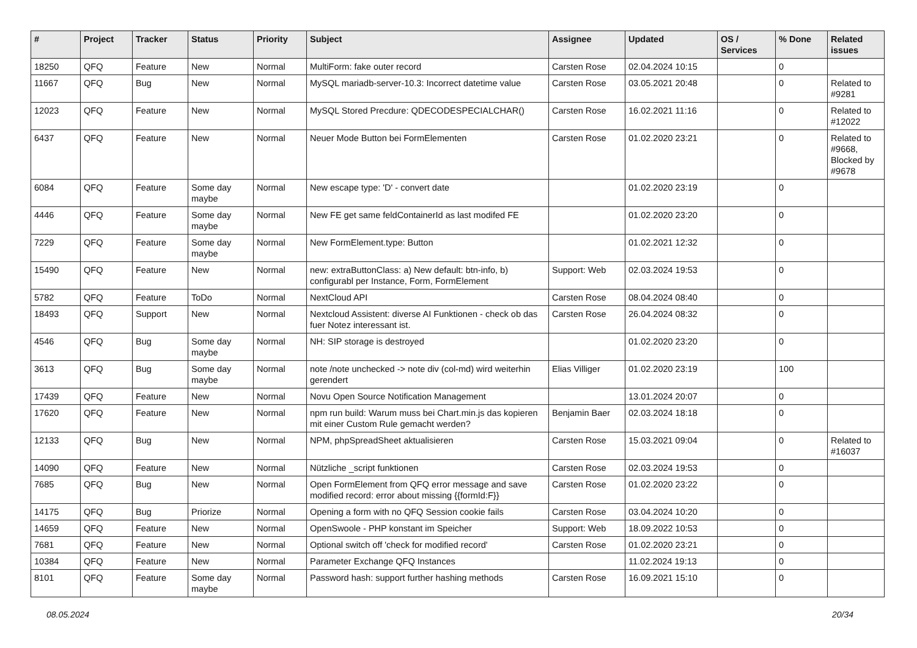| # | Project | Tracker | Status | Priority | Subject | Assignee | Updated | OS / Services | % Done | Related issues |
| --- | --- | --- | --- | --- | --- | --- | --- | --- | --- | --- |
| 18250 | QFQ | Feature | New | Normal | MultiForm: fake outer record | Carsten Rose | 02.04.2024 10:15 | | 0 | |
| 11667 | QFQ | Bug | New | Normal | MySQL mariadb-server-10.3: Incorrect datetime value | Carsten Rose | 03.05.2021 20:48 | | 0 | Related to #9281 |
| 12023 | QFQ | Feature | New | Normal | MySQL Stored Precdure: QDECODESPECIALCHAR() | Carsten Rose | 16.02.2021 11:16 | | 0 | Related to #12022 |
| 6437 | QFQ | Feature | New | Normal | Neuer Mode Button bei FormElementen | Carsten Rose | 01.02.2020 23:21 | | 0 | Related to #9668, Blocked by #9678 |
| 6084 | QFQ | Feature | Some day maybe | Normal | New escape type: 'D' - convert date | | 01.02.2020 23:19 | | 0 | |
| 4446 | QFQ | Feature | Some day maybe | Normal | New FE get same feldContainerId as last modifed FE | | 01.02.2020 23:20 | | 0 | |
| 7229 | QFQ | Feature | Some day maybe | Normal | New FormElement.type: Button | | 01.02.2021 12:32 | | 0 | |
| 15490 | QFQ | Feature | New | Normal | new: extraButtonClass: a) New default: btn-info, b) configurabl per Instance, Form, FormElement | Support: Web | 02.03.2024 19:53 | | 0 | |
| 5782 | QFQ | Feature | ToDo | Normal | NextCloud API | Carsten Rose | 08.04.2024 08:40 | | 0 | |
| 18493 | QFQ | Support | New | Normal | Nextcloud Assistent: diverse AI Funktionen - check ob das fuer Notez interessant ist. | Carsten Rose | 26.04.2024 08:32 | | 0 | |
| 4546 | QFQ | Bug | Some day maybe | Normal | NH: SIP storage is destroyed | | 01.02.2020 23:20 | | 0 | |
| 3613 | QFQ | Bug | Some day maybe | Normal | note /note unchecked -> note div (col-md) wird weiterhin gerendert | Elias Villiger | 01.02.2020 23:19 | | 100 | |
| 17439 | QFQ | Feature | New | Normal | Novu Open Source Notification Management | | 13.01.2024 20:07 | | 0 | |
| 17620 | QFQ | Feature | New | Normal | npm run build: Warum muss bei Chart.min.js das kopieren mit einer Custom Rule gemacht werden? | Benjamin Baer | 02.03.2024 18:18 | | 0 | |
| 12133 | QFQ | Bug | New | Normal | NPM, phpSpreadSheet aktualisieren | Carsten Rose | 15.03.2021 09:04 | | 0 | Related to #16037 |
| 14090 | QFQ | Feature | New | Normal | Nützliche _script funktionen | Carsten Rose | 02.03.2024 19:53 | | 0 | |
| 7685 | QFQ | Bug | New | Normal | Open FormElement from QFQ error message and save modified record: error about missing {{formId:F}} | Carsten Rose | 01.02.2020 23:22 | | 0 | |
| 14175 | QFQ | Bug | Priorize | Normal | Opening a form with no QFQ Session cookie fails | Carsten Rose | 03.04.2024 10:20 | | 0 | |
| 14659 | QFQ | Feature | New | Normal | OpenSwoole - PHP konstant im Speicher | Support: Web | 18.09.2022 10:53 | | 0 | |
| 7681 | QFQ | Feature | New | Normal | Optional switch off 'check for modified record' | Carsten Rose | 01.02.2020 23:21 | | 0 | |
| 10384 | QFQ | Feature | New | Normal | Parameter Exchange QFQ Instances | | 11.02.2024 19:13 | | 0 | |
| 8101 | QFQ | Feature | Some day maybe | Normal | Password hash: support further hashing methods | Carsten Rose | 16.09.2021 15:10 | | 0 | |
08.05.2024 20/34